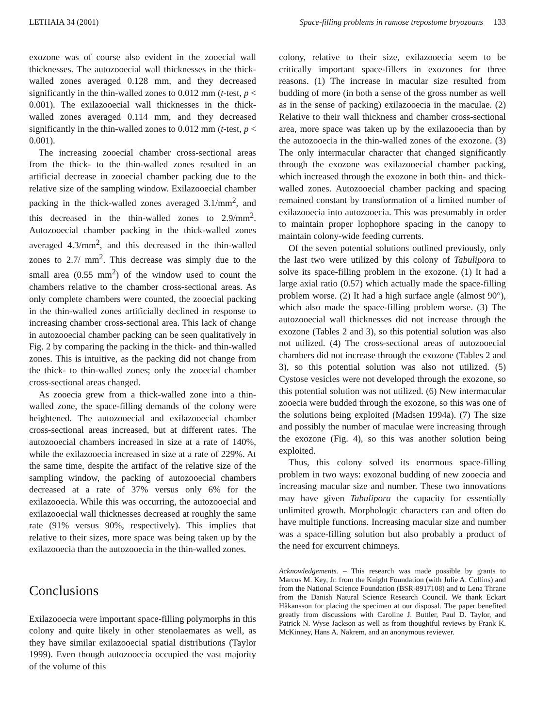LETHAIA 34 (2001) Space-filling problems in ramose trepostome bryozoans 133
exozone was of course also evident in the zooecial wall thicknesses. The autozooecial wall thicknesses in the thick-walled zones averaged 0.128 mm, and they decreased significantly in the thin-walled zones to 0.012 mm (t-test, p < 0.001). The exilazooecial wall thicknesses in the thick-walled zones averaged 0.114 mm, and they decreased significantly in the thin-walled zones to 0.012 mm (t-test, p < 0.001).
The increasing zooecial chamber cross-sectional areas from the thick- to the thin-walled zones resulted in an artificial decrease in zooecial chamber packing due to the relative size of the sampling window. Exilazooecial chamber packing in the thick-walled zones averaged 3.1/mm<sup>2</sup>, and this decreased in the thin-walled zones to 2.9/mm<sup>2</sup>. Autozooecial chamber packing in the thick-walled zones averaged 4.3/mm<sup>2</sup>, and this decreased in the thin-walled zones to 2.7/ mm<sup>2</sup>. This decrease was simply due to the small area (0.55 mm<sup>2</sup>) of the window used to count the chambers relative to the chamber cross-sectional areas. As only complete chambers were counted, the zooecial packing in the thin-walled zones artificially declined in response to increasing chamber cross-sectional area. This lack of change in autozooecial chamber packing can be seen qualitatively in Fig. 2 by comparing the packing in the thick- and thin-walled zones. This is intuitive, as the packing did not change from the thick- to thin-walled zones; only the zooecial chamber cross-sectional areas changed.
As zooecia grew from a thick-walled zone into a thin-walled zone, the space-filling demands of the colony were heightened. The autozooecial and exilazooecial chamber cross-sectional areas increased, but at different rates. The autozooecial chambers increased in size at a rate of 140%, while the exilazooecia increased in size at a rate of 229%. At the same time, despite the artifact of the relative size of the sampling window, the packing of autozooecial chambers decreased at a rate of 37% versus only 6% for the exilazooecia. While this was occurring, the autozooecial and exilazooecial wall thicknesses decreased at roughly the same rate (91% versus 90%, respectively). This implies that relative to their sizes, more space was being taken up by the exilazooecia than the autozooecia in the thin-walled zones.
Conclusions
Exilazooecia were important space-filling polymorphs in this colony and quite likely in other stenolaemates as well, as they have similar exilazooecial spatial distributions (Taylor 1999). Even though autozooecia occupied the vast majority of the volume of this
colony, relative to their size, exilazooecia seem to be critically important space-fillers in exozones for three reasons. (1) The increase in macular size resulted from budding of more (in both a sense of the gross number as well as in the sense of packing) exilazooecia in the maculae. (2) Relative to their wall thickness and chamber cross-sectional area, more space was taken up by the exilazooecia than by the autozooecia in the thin-walled zones of the exozone. (3) The only intermacular character that changed significantly through the exozone was exilazooecial chamber packing, which increased through the exozone in both thin- and thick-walled zones. Autozooecial chamber packing and spacing remained constant by transformation of a limited number of exilazooecia into autozooecia. This was presumably in order to maintain proper lophophore spacing in the canopy to maintain colony-wide feeding currents.
Of the seven potential solutions outlined previously, only the last two were utilized by this colony of Tabulipora to solve its space-filling problem in the exozone. (1) It had a large axial ratio (0.57) which actually made the space-filling problem worse. (2) It had a high surface angle (almost 90°), which also made the space-filling problem worse. (3) The autozooecial wall thicknesses did not increase through the exozone (Tables 2 and 3), so this potential solution was also not utilized. (4) The cross-sectional areas of autozooecial chambers did not increase through the exozone (Tables 2 and 3), so this potential solution was also not utilized. (5) Cystose vesicles were not developed through the exozone, so this potential solution was not utilized. (6) New intermacular zooecia were budded through the exozone, so this was one of the solutions being exploited (Madsen 1994a). (7) The size and possibly the number of maculae were increasing through the exozone (Fig. 4), so this was another solution being exploited.
Thus, this colony solved its enormous space-filling problem in two ways: exozonal budding of new zooecia and increasing macular size and number. These two innovations may have given Tabulipora the capacity for essentially unlimited growth. Morphologic characters can and often do have multiple functions. Increasing macular size and number was a space-filling solution but also probably a product of the need for excurrent chimneys.
Acknowledgements. – This research was made possible by grants to Marcus M. Key, Jr. from the Knight Foundation (with Julie A. Collins) and from the National Science Foundation (BSR-8917108) and to Lena Thrane from the Danish Natural Science Research Council. We thank Eckart Håkansson for placing the specimen at our disposal. The paper benefited greatly from discussions with Caroline J. Buttler, Paul D. Taylor, and Patrick N. Wyse Jackson as well as from thoughtful reviews by Frank K. McKinney, Hans A. Nakrem, and an anonymous reviewer.